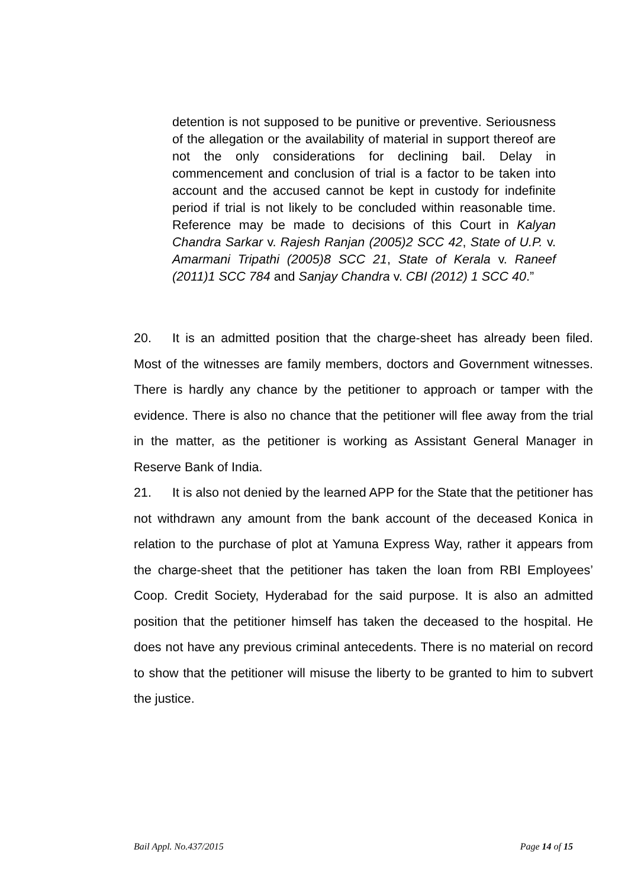detention is not supposed to be punitive or preventive. Seriousness of the allegation or the availability of material in support thereof are not the only considerations for declining bail. Delay in commencement and conclusion of trial is a factor to be taken into account and the accused cannot be kept in custody for indefinite period if trial is not likely to be concluded within reasonable time. Reference may be made to decisions of this Court in Kalyan Chandra Sarkar v. Rajesh Ranjan (2005)2 SCC 42, State of U.P. v. Amarmani Tripathi (2005)8 SCC 21, State of Kerala v. Raneef (2011)1 SCC 784 and Sanjay Chandra v. CBI (2012) 1 SCC 40.”
20. It is an admitted position that the charge-sheet has already been filed. Most of the witnesses are family members, doctors and Government witnesses. There is hardly any chance by the petitioner to approach or tamper with the evidence. There is also no chance that the petitioner will flee away from the trial in the matter, as the petitioner is working as Assistant General Manager in Reserve Bank of India.
21. It is also not denied by the learned APP for the State that the petitioner has not withdrawn any amount from the bank account of the deceased Konica in relation to the purchase of plot at Yamuna Express Way, rather it appears from the charge-sheet that the petitioner has taken the loan from RBI Employees’ Coop. Credit Society, Hyderabad for the said purpose. It is also an admitted position that the petitioner himself has taken the deceased to the hospital. He does not have any previous criminal antecedents. There is no material on record to show that the petitioner will misuse the liberty to be granted to him to subvert the justice.
Bail Appl. No.437/2015 Page 14 of 15